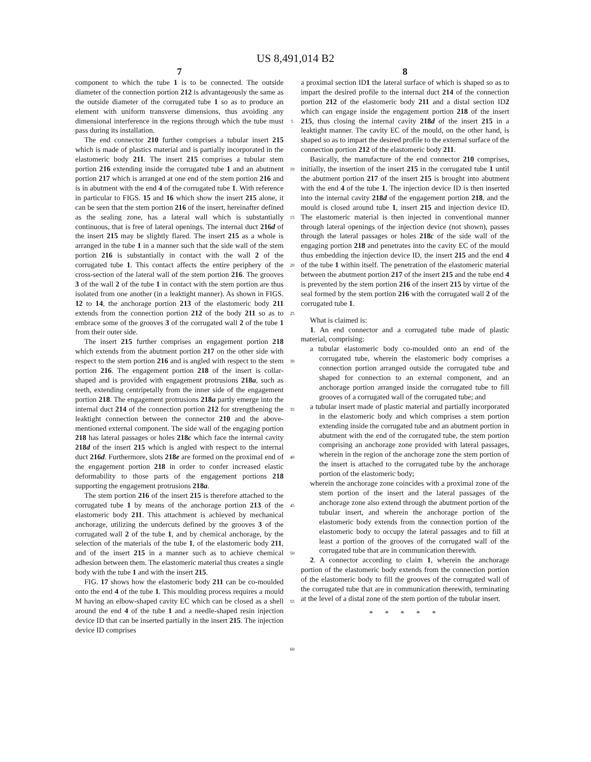US 8,491,014 B2
7
component to which the tube 1 is to be connected. The outside diameter of the connection portion 212 is advantageously the same as the outside diameter of the corrugated tube 1 so as to produce an element with uniform transverse dimensions, thus avoiding any dimensional interference in the regions through which the tube must pass during its installation.
The end connector 210 further comprises a tubular insert 215 which is made of plastics material and is partially incorporated in the elastomeric body 211. The insert 215 comprises a tubular stem portion 216 extending inside the corrugated tube 1 and an abutment portion 217 which is arranged at one end of the stem portion 216 and is in abutment with the end 4 of the corrugated tube 1. With reference in particular to FIGS. 15 and 16 which show the insert 215 alone, it can be seen that the stem portion 216 of the insert, hereinafter defined as the sealing zone, has a lateral wall which is substantially continuous, that is free of lateral openings. The internal duct 216d of the insert 215 may be slightly flared. The insert 215 as a whole is arranged in the tube 1 in a manner such that the side wall of the stem portion 216 is substantially in contact with the wall 2 of the corrugated tube 1. This contact affects the entire periphery of the cross-section of the lateral wall of the stem portion 216. The grooves 3 of the wall 2 of the tube 1 in contact with the stem portion are thus isolated from one another (in a leaktight manner). As shown in FIGS. 12 to 14, the anchorage portion 213 of the elastomeric body 211 extends from the connection portion 212 of the body 211 so as to embrace some of the grooves 3 of the corrugated wall 2 of the tube 1 from their outer side.
The insert 215 further comprises an engagement portion 218 which extends from the abutment portion 217 on the other side with respect to the stem portion 216 and is angled with respect to the stem portion 216. The engagement portion 218 of the insert is collar-shaped and is provided with engagement protrusions 218a, such as teeth, extending centripetally from the inner side of the engagement portion 218. The engagement protrusions 218a partly emerge into the internal duct 214 of the connection portion 212 for strengthening the leaktight connection between the connector 210 and the above-mentioned external component. The side wall of the engaging portion 218 has lateral passages or holes 218c which face the internal cavity 218d of the insert 215 which is angled with respect to the internal duct 216d. Furthermore, slots 218e are formed on the proximal end of the engagement portion 218 in order to confer increased elastic deformability to those parts of the engagement portions 218 supporting the engagement protrusions 218a.
The stem portion 216 of the insert 215 is therefore attached to the corrugated tube 1 by means of the anchorage portion 213 of the elastomeric body 211. This attachment is achieved by mechanical anchorage, utilizing the undercuts defined by the grooves 3 of the corrugated wall 2 of the tube 1, and by chemical anchorage, by the selection of the materials of the tube 1, of the elastomeric body 211, and of the insert 215 in a manner such as to achieve chemical adhesion between them. The elastomeric material thus creates a single body with the tube 1 and with the insert 215.
FIG. 17 shows how the elastomeric body 211 can be co-moulded onto the end 4 of the tube 1. This moulding process requires a mould M having an elbow-shaped cavity EC which can be closed as a shell around the end 4 of the tube 1 and a needle-shaped resin injection device ID that can be inserted partially in the insert 215. The injection device ID comprises
5
10
15
20
25
30
35
40
45
50
55
60
8
a proximal section ID1 the lateral surface of which is shaped so as to impart the desired profile to the internal duct 214 of the connection portion 212 of the elastomeric body 211 and a distal section ID2 which can engage inside the engagement portion 218 of the insert 215, thus closing the internal cavity 218d of the insert 215 in a leaktight manner. The cavity EC of the mould, on the other hand, is shaped so as to impart the desired profile to the external surface of the connection portion 212 of the elastomeric body 211.
Basically, the manufacture of the end connector 210 comprises, initially, the insertion of the insert 215 in the corrugated tube 1 until the abutment portion 217 of the insert 215 is brought into abutment with the end 4 of the tube 1. The injection device ID is then inserted into the internal cavity 218d of the engagement portion 218, and the mould is closed around tube 1, insert 215 and injection device ID. The elastomeric material is then injected in conventional manner through lateral openings of the injection device (not shown), passes through the lateral passages or holes 218c of the side wall of the engaging portion 218 and penetrates into the cavity EC of the mould thus embedding the injection device ID, the insert 215 and the end 4 of the tube 1 within itself. The penetration of the elastomeric material between the abutment portion 217 of the insert 215 and the tube end 4 is prevented by the stem portion 216 of the insert 215 by virtue of the seal formed by the stem portion 216 with the corrugated wall 2 of the corrugated tube 1.
What is claimed is:
1. An end connector and a corrugated tube made of plastic material, comprising:
a tubular elastomeric body co-moulded onto an end of the corrugated tube, wherein the elastomeric body comprises a connection portion arranged outside the corrugated tube and shaped for connection to an external component, and an anchorage portion arranged inside the corrugated tube to fill grooves of a corrugated wall of the corrugated tube; and
a tubular insert made of plastic material and partially incorporated in the elastomeric body and which comprises a stem portion extending inside the corrugated tube and an abutment portion in abutment with the end of the corrugated tube, the stem portion comprising an anchorage zone provided with lateral passages, wherein in the region of the anchorage zone the stem portion of the insert is attached to the corrugated tube by the anchorage portion of the elastomeric body;
wherein the anchorage zone coincides with a proximal zone of the stem portion of the insert and the lateral passages of the anchorage zone also extend through the abutment portion of the tubular insert, and wherein the anchorage portion of the elastomeric body extends from the connection portion of the elastomeric body to occupy the lateral passages and to fill at least a portion of the grooves of the corrugated wall of the corrugated tube that are in communication therewith.
2. A connector according to claim 1, wherein the anchorage portion of the elastomeric body extends from the connection portion of the elastomeric body to fill the grooves of the corrugated wall of the corrugated tube that are in communication therewith, terminating at the level of a distal zone of the stem portion of the tubular insert.
* * * * *